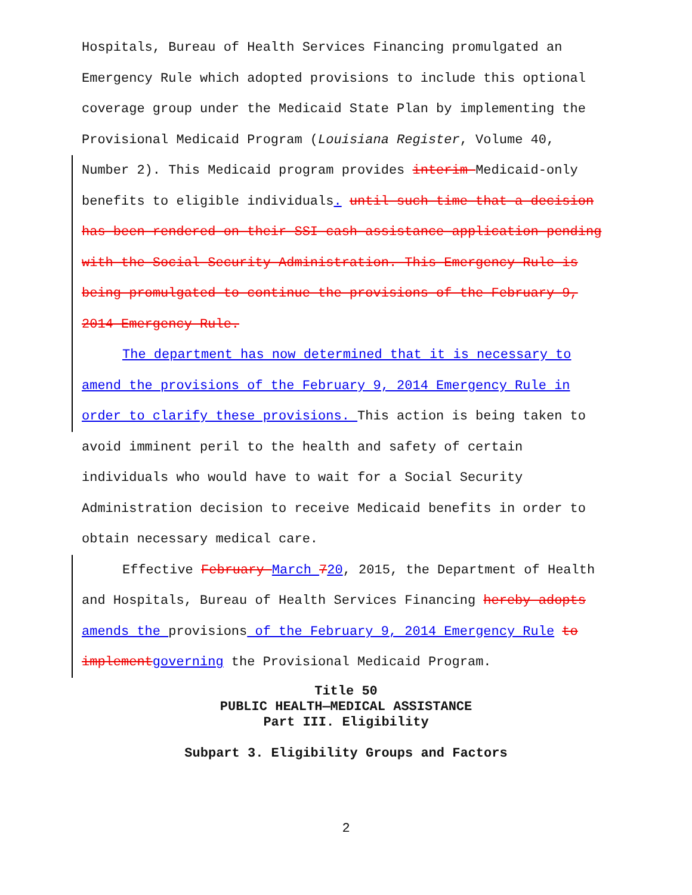Hospitals, Bureau of Health Services Financing promulgated an Emergency Rule which adopted provisions to include this optional coverage group under the Medicaid State Plan by implementing the Provisional Medicaid Program (Louisiana Register, Volume 40,
Number 2). This Medicaid program provides interim Medicaid-only benefits to eligible individuals. until such time that a decision has been rendered on their SSI cash assistance application pending with the Social Security Administration. This Emergency Rule is being promulgated to continue the provisions of the February 9, 2014 Emergency Rule.
The department has now determined that it is necessary to amend the provisions of the February 9, 2014 Emergency Rule in order to clarify these provisions. This action is being taken to
avoid imminent peril to the health and safety of certain individuals who would have to wait for a Social Security Administration decision to receive Medicaid benefits in order to obtain necessary medical care.
Effective February March 720, 2015, the Department of Health and Hospitals, Bureau of Health Services Financing hereby adopts amends the provisions of the February 9, 2014 Emergency Rule to implement governing the Provisional Medicaid Program.
Title 50
PUBLIC HEALTH—MEDICAL ASSISTANCE
Part III. Eligibility
Subpart 3. Eligibility Groups and Factors
2